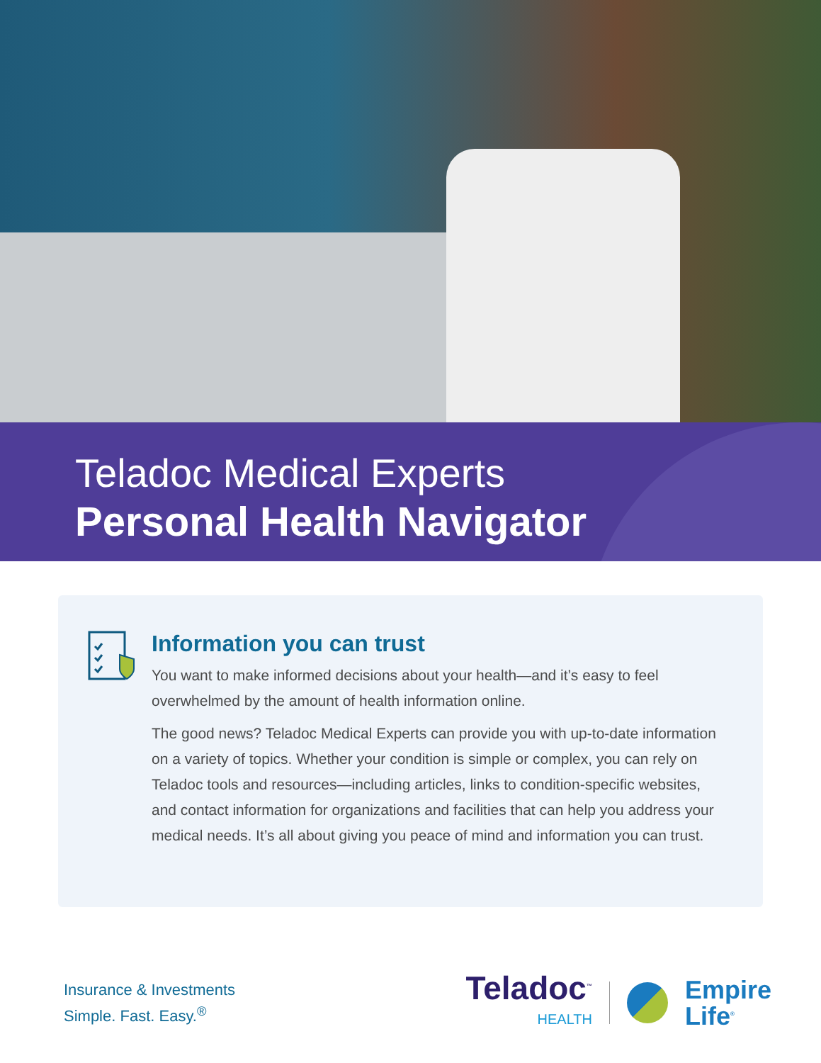Teladoc Medical Experts
Personal Health Navigator
Information you can trust
You want to make informed decisions about your health—and it’s easy to feel overwhelmed by the amount of health information online.
The good news? Teladoc Medical Experts can provide you with up-to-date information on a variety of topics. Whether your condition is simple or complex, you can rely on Teladoc tools and resources—including articles, links to condition-specific websites, and contact information for organizations and facilities that can help you address your medical needs. It’s all about giving you peace of mind and information you can trust.
Insurance & Investments
Simple. Fast. Easy.<sup>®</sup>
Teladoc<sup>™</sup>
HEALTH
Empire
Life<sup>®</sup>